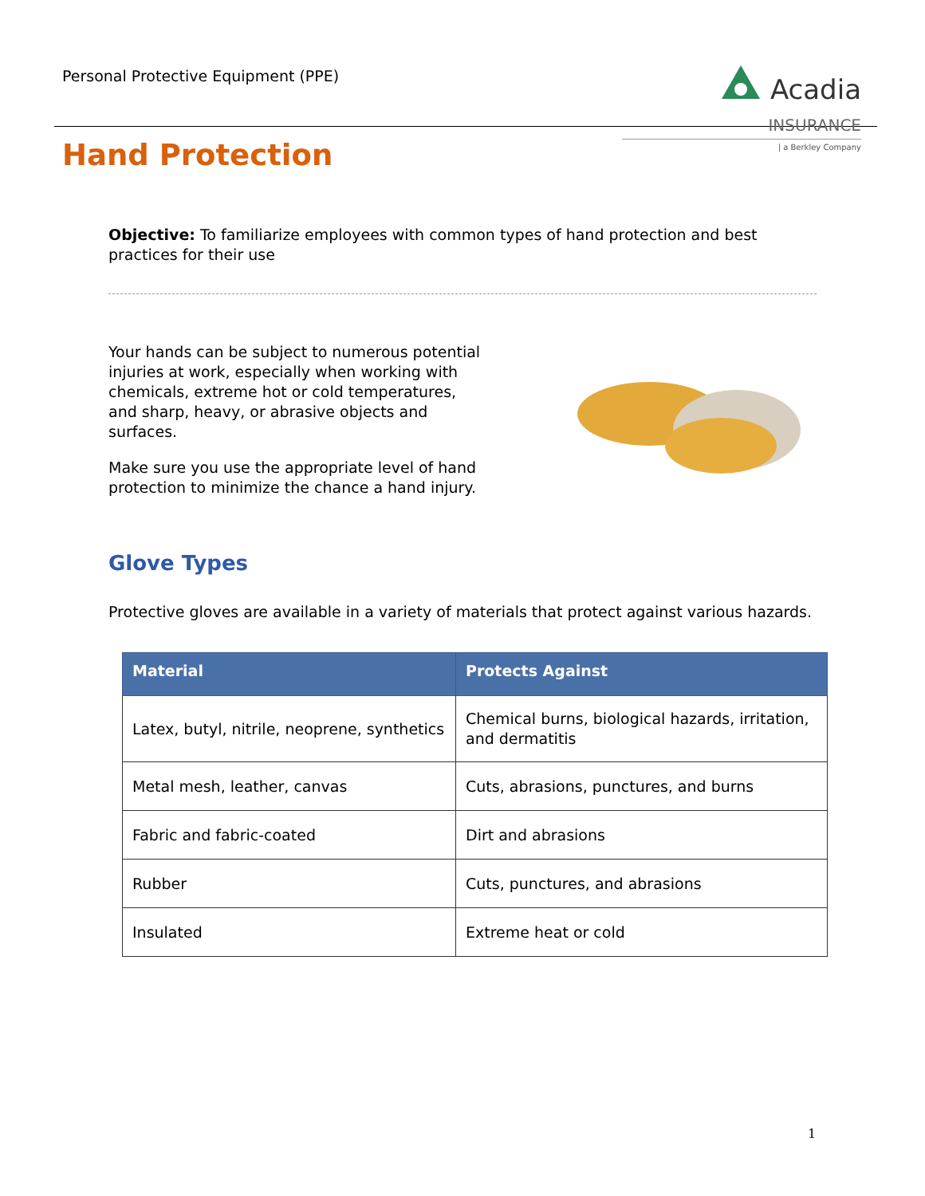Personal Protective Equipment (PPE)
Acadia INSURANCE
| a Berkley Company
Hand Protection
Objective: To familiarize employees with common types of hand protection and best practices for their use
Your hands can be subject to numerous potential injuries at work, especially when working with chemicals, extreme hot or cold temperatures, and sharp, heavy, or abrasive objects and surfaces.
Make sure you use the appropriate level of hand protection to minimize the chance a hand injury.
Glove Types
Protective gloves are available in a variety of materials that protect against various hazards.
| Material | Protects Against |
| --- | --- |
| Latex, butyl, nitrile, neoprene, synthetics | Chemical burns, biological hazards, irritation, and dermatitis |
| Metal mesh, leather, canvas | Cuts, abrasions, punctures, and burns |
| Fabric and fabric-coated | Dirt and abrasions |
| Rubber | Cuts, punctures, and abrasions |
| Insulated | Extreme heat or cold |
1